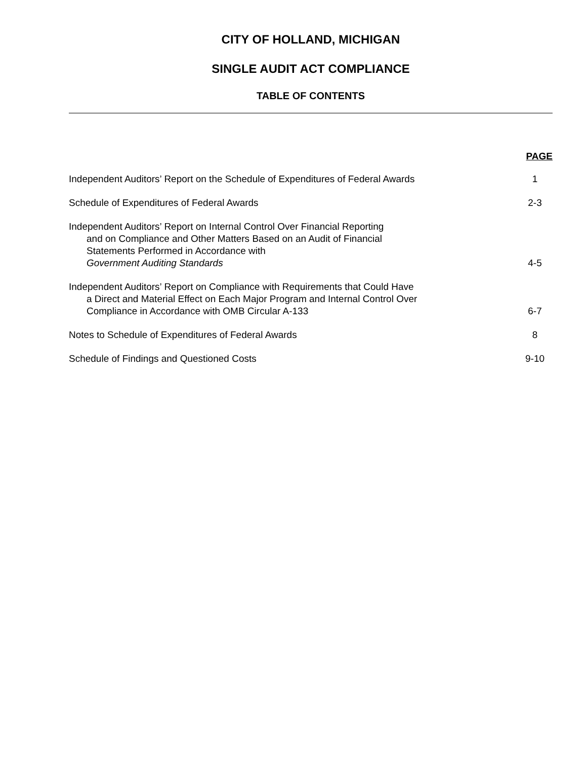CITY OF HOLLAND, MICHIGAN
SINGLE AUDIT ACT COMPLIANCE
TABLE OF CONTENTS
PAGE
Independent Auditors’ Report on the Schedule of Expenditures of Federal Awards
1
Schedule of Expenditures of Federal Awards
2-3
Independent Auditors’ Report on Internal Control Over Financial Reporting
and on Compliance and Other Matters Based on an Audit of Financial
Statements Performed in Accordance with
Government Auditing Standards
4-5
Independent Auditors’ Report on Compliance with Requirements that Could Have
a Direct and Material Effect on Each Major Program and Internal Control Over
Compliance in Accordance with OMB Circular A-133
6-7
Notes to Schedule of Expenditures of Federal Awards
8
Schedule of Findings and Questioned Costs
9-10